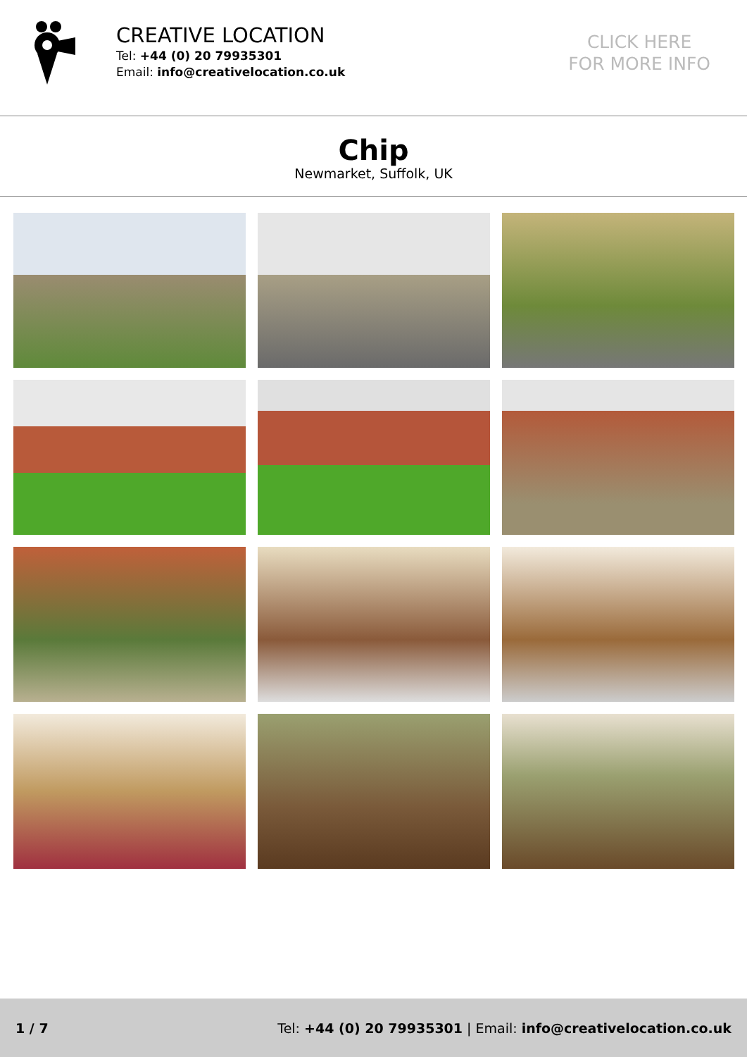CREATIVE LOCATION
Tel: +44 (0) 20 79935301
Email: info@creativelocation.co.uk
CLICK HERE
FOR MORE INFO
Chip
Newmarket, Suffolk, UK
1 / 7 Tel: +44 (0) 20 79935301 | Email: info@creativelocation.co.uk